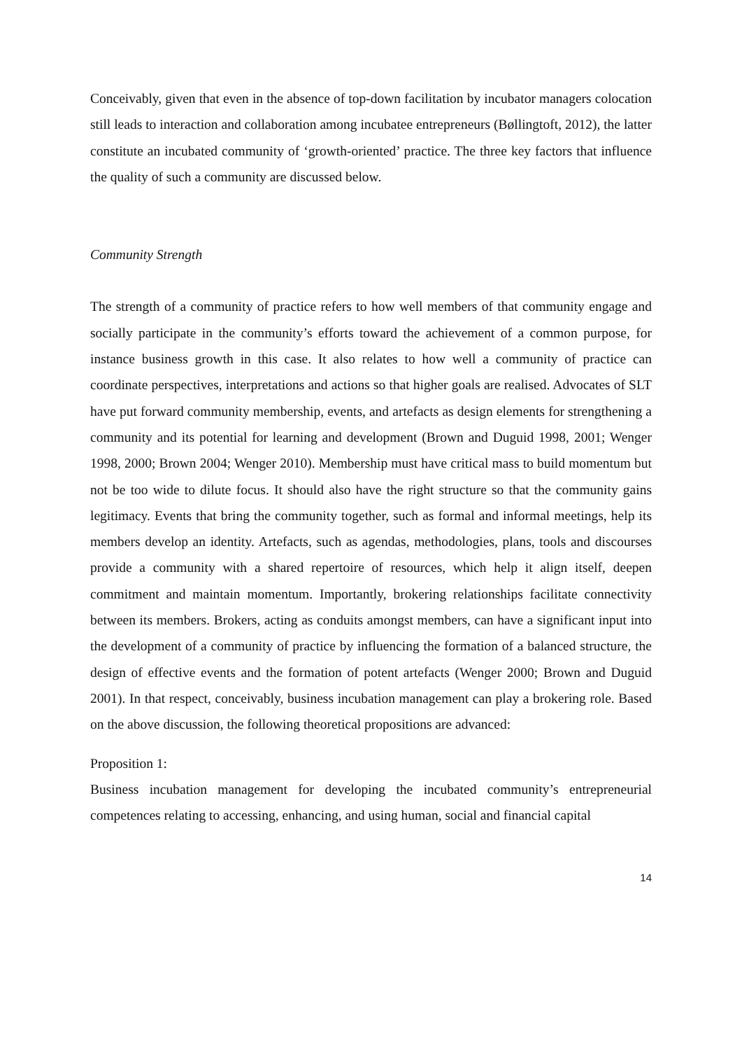Conceivably, given that even in the absence of top-down facilitation by incubator managers colocation still leads to interaction and collaboration among incubatee entrepreneurs (Bøllingtoft, 2012), the latter constitute an incubated community of ‘growth-oriented’ practice. The three key factors that influence the quality of such a community are discussed below.
Community Strength
The strength of a community of practice refers to how well members of that community engage and socially participate in the community’s efforts toward the achievement of a common purpose, for instance business growth in this case. It also relates to how well a community of practice can coordinate perspectives, interpretations and actions so that higher goals are realised. Advocates of SLT have put forward community membership, events, and artefacts as design elements for strengthening a community and its potential for learning and development (Brown and Duguid 1998, 2001; Wenger 1998, 2000; Brown 2004; Wenger 2010). Membership must have critical mass to build momentum but not be too wide to dilute focus. It should also have the right structure so that the community gains legitimacy. Events that bring the community together, such as formal and informal meetings, help its members develop an identity. Artefacts, such as agendas, methodologies, plans, tools and discourses provide a community with a shared repertoire of resources, which help it align itself, deepen commitment and maintain momentum. Importantly, brokering relationships facilitate connectivity between its members. Brokers, acting as conduits amongst members, can have a significant input into the development of a community of practice by influencing the formation of a balanced structure, the design of effective events and the formation of potent artefacts (Wenger 2000; Brown and Duguid 2001). In that respect, conceivably, business incubation management can play a brokering role. Based on the above discussion, the following theoretical propositions are advanced:
Proposition 1:
Business incubation management for developing the incubated community’s entrepreneurial competences relating to accessing, enhancing, and using human, social and financial capital
14